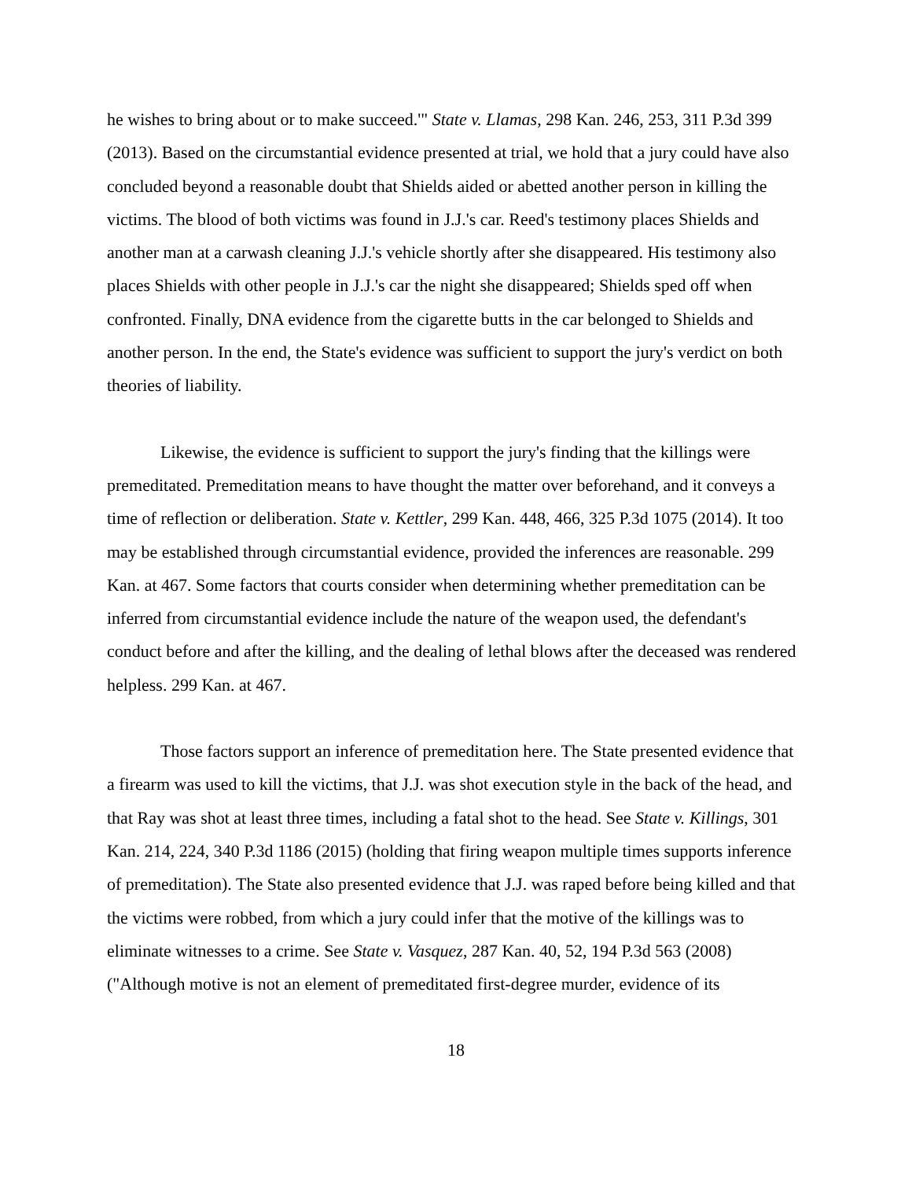he wishes to bring about or to make succeed.'" State v. Llamas, 298 Kan. 246, 253, 311 P.3d 399 (2013). Based on the circumstantial evidence presented at trial, we hold that a jury could have also concluded beyond a reasonable doubt that Shields aided or abetted another person in killing the victims. The blood of both victims was found in J.J.'s car. Reed's testimony places Shields and another man at a carwash cleaning J.J.'s vehicle shortly after she disappeared. His testimony also places Shields with other people in J.J.'s car the night she disappeared; Shields sped off when confronted. Finally, DNA evidence from the cigarette butts in the car belonged to Shields and another person. In the end, the State's evidence was sufficient to support the jury's verdict on both theories of liability.
Likewise, the evidence is sufficient to support the jury's finding that the killings were premeditated. Premeditation means to have thought the matter over beforehand, and it conveys a time of reflection or deliberation. State v. Kettler, 299 Kan. 448, 466, 325 P.3d 1075 (2014). It too may be established through circumstantial evidence, provided the inferences are reasonable. 299 Kan. at 467. Some factors that courts consider when determining whether premeditation can be inferred from circumstantial evidence include the nature of the weapon used, the defendant's conduct before and after the killing, and the dealing of lethal blows after the deceased was rendered helpless. 299 Kan. at 467.
Those factors support an inference of premeditation here. The State presented evidence that a firearm was used to kill the victims, that J.J. was shot execution style in the back of the head, and that Ray was shot at least three times, including a fatal shot to the head. See State v. Killings, 301 Kan. 214, 224, 340 P.3d 1186 (2015) (holding that firing weapon multiple times supports inference of premeditation). The State also presented evidence that J.J. was raped before being killed and that the victims were robbed, from which a jury could infer that the motive of the killings was to eliminate witnesses to a crime. See State v. Vasquez, 287 Kan. 40, 52, 194 P.3d 563 (2008) ("Although motive is not an element of premeditated first-degree murder, evidence of its
18